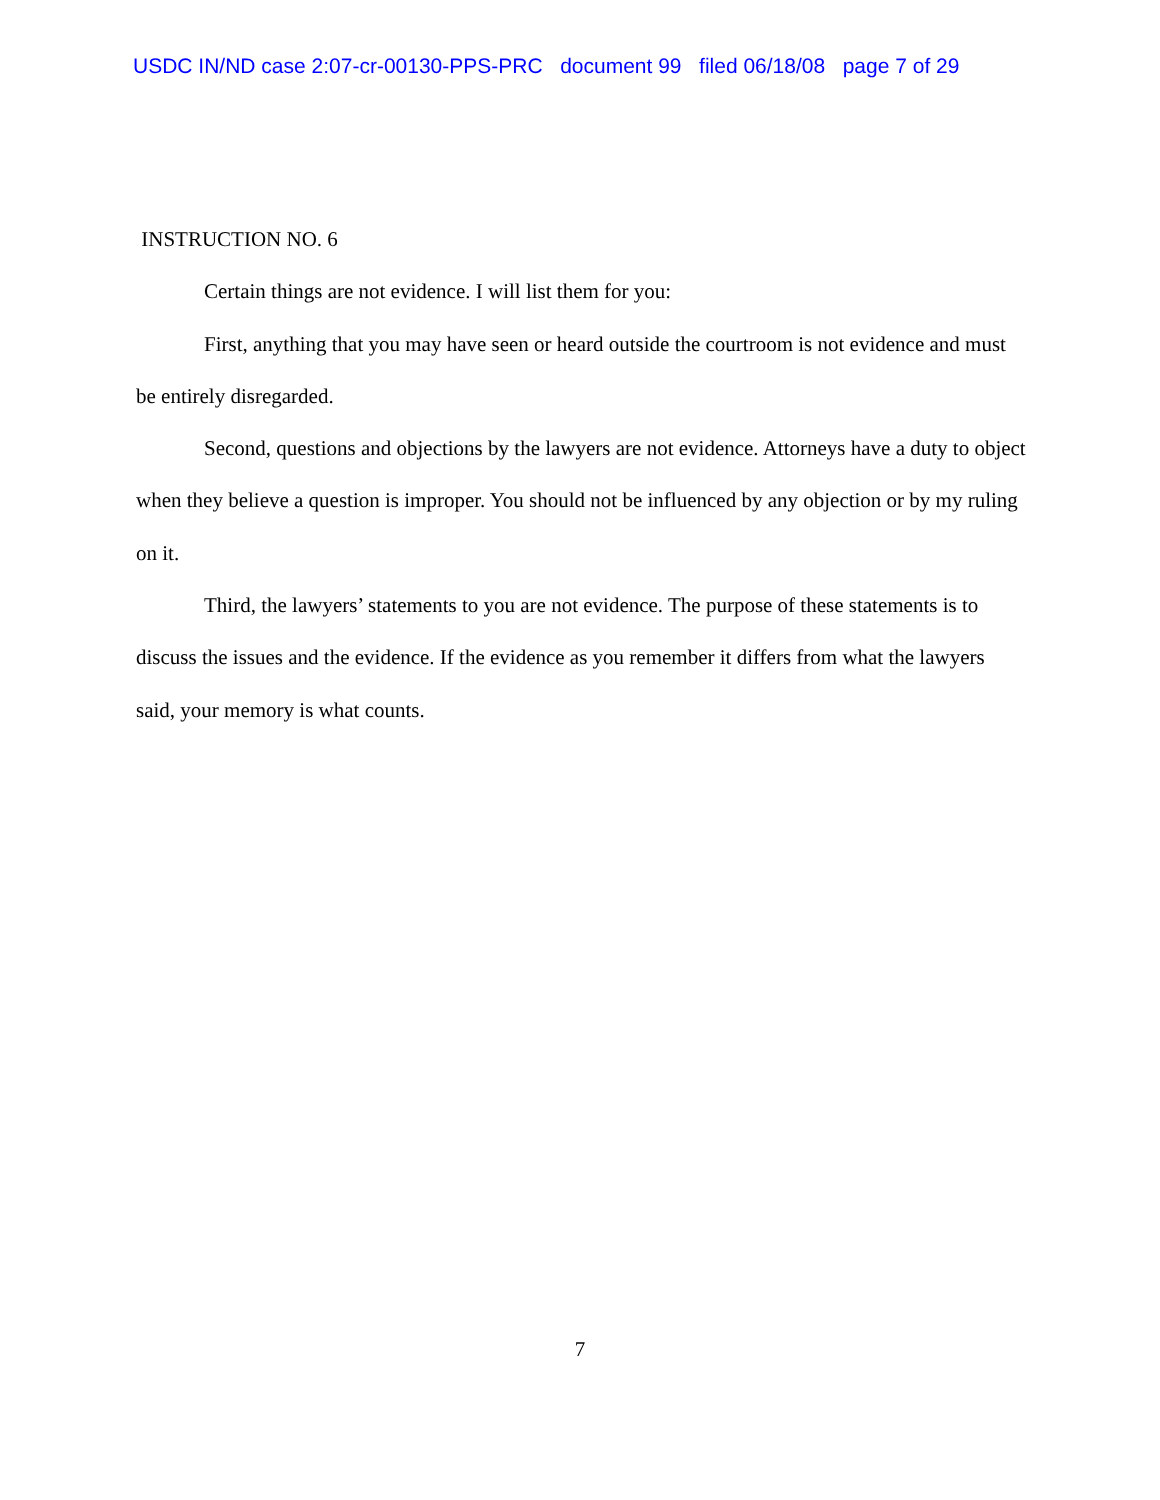USDC IN/ND case 2:07-cr-00130-PPS-PRC document 99 filed 06/18/08 page 7 of 29
INSTRUCTION NO. 6
Certain things are not evidence. I will list them for you:
First, anything that you may have seen or heard outside the courtroom is not evidence and must be entirely disregarded.
Second, questions and objections by the lawyers are not evidence. Attorneys have a duty to object when they believe a question is improper. You should not be influenced by any objection or by my ruling on it.
Third, the lawyers’ statements to you are not evidence. The purpose of these statements is to discuss the issues and the evidence. If the evidence as you remember it differs from what the lawyers said, your memory is what counts.
7